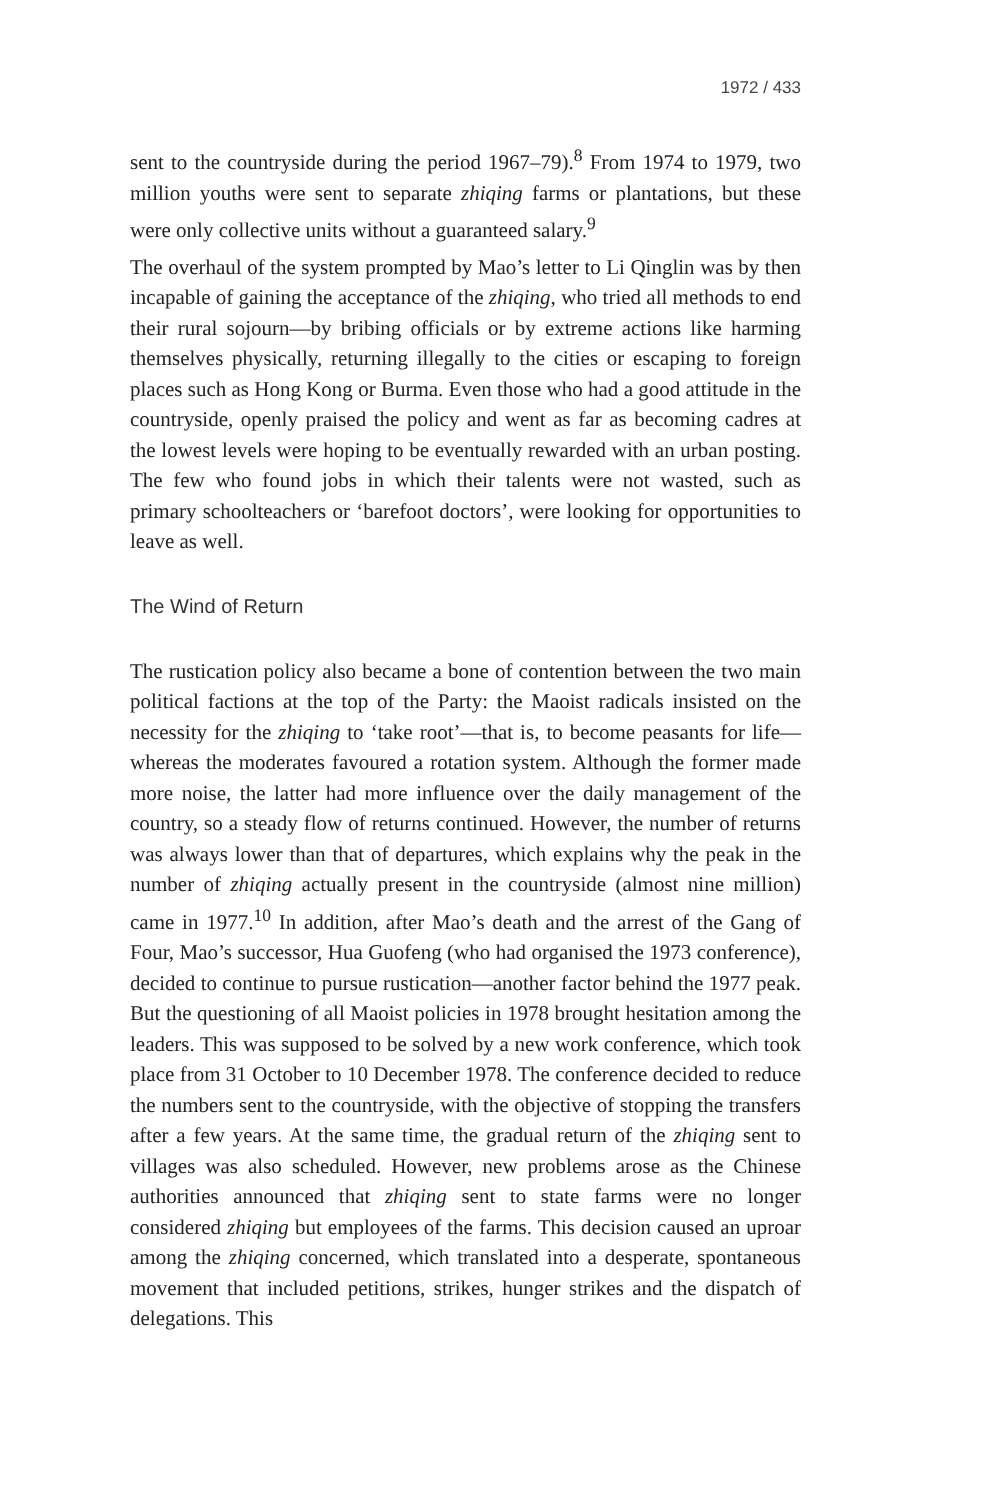1972 / 433
sent to the countryside during the period 1967–79).<sup>8</sup> From 1974 to 1979, two million youths were sent to separate zhiqing farms or plantations, but these were only collective units without a guaranteed salary.<sup>9</sup>
The overhaul of the system prompted by Mao’s letter to Li Qinglin was by then incapable of gaining the acceptance of the zhiqing, who tried all methods to end their rural sojourn—by bribing officials or by extreme actions like harming themselves physically, returning illegally to the cities or escaping to foreign places such as Hong Kong or Burma. Even those who had a good attitude in the countryside, openly praised the policy and went as far as becoming cadres at the lowest levels were hoping to be eventually rewarded with an urban posting. The few who found jobs in which their talents were not wasted, such as primary schoolteachers or ‘barefoot doctors’, were looking for opportunities to leave as well.
The Wind of Return
The rustication policy also became a bone of contention between the two main political factions at the top of the Party: the Maoist radicals insisted on the necessity for the zhiqing to ‘take root’—that is, to become peasants for life—whereas the moderates favoured a rotation system. Although the former made more noise, the latter had more influence over the daily management of the country, so a steady flow of returns continued. However, the number of returns was always lower than that of departures, which explains why the peak in the number of zhiqing actually present in the countryside (almost nine million) came in 1977.<sup>10</sup> In addition, after Mao’s death and the arrest of the Gang of Four, Mao’s successor, Hua Guofeng (who had organised the 1973 conference), decided to continue to pursue rustication—another factor behind the 1977 peak. But the questioning of all Maoist policies in 1978 brought hesitation among the leaders. This was supposed to be solved by a new work conference, which took place from 31 October to 10 December 1978. The conference decided to reduce the numbers sent to the countryside, with the objective of stopping the transfers after a few years. At the same time, the gradual return of the zhiqing sent to villages was also scheduled. However, new problems arose as the Chinese authorities announced that zhiqing sent to state farms were no longer considered zhiqing but employees of the farms. This decision caused an uproar among the zhiqing concerned, which translated into a desperate, spontaneous movement that included petitions, strikes, hunger strikes and the dispatch of delegations. This